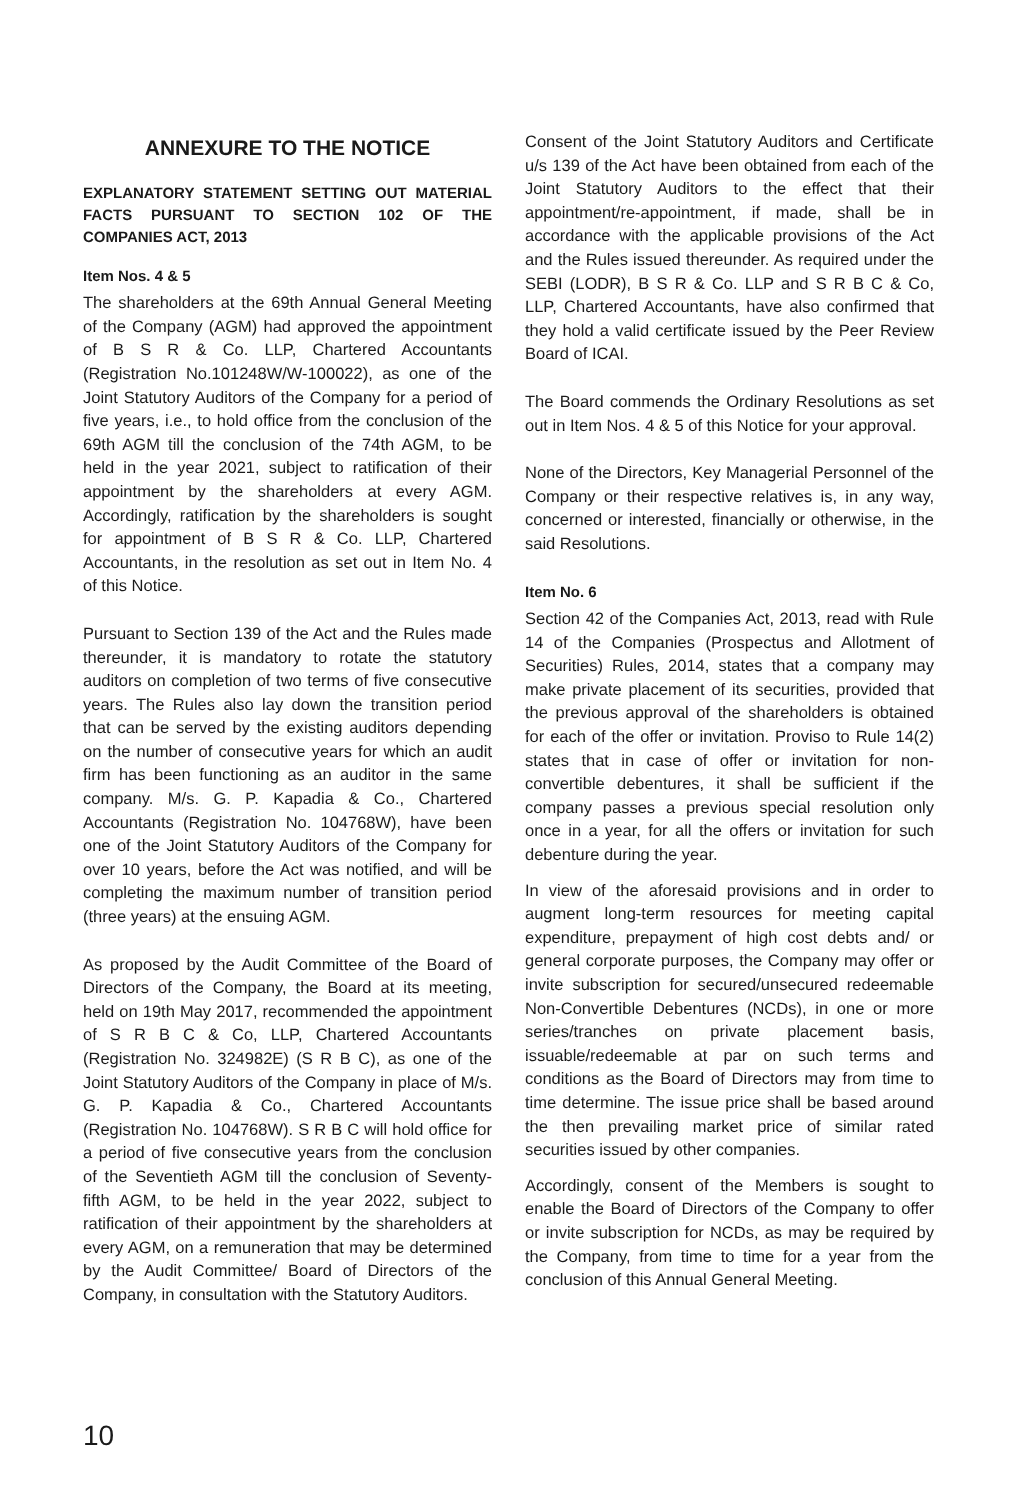ANNEXURE TO THE NOTICE
EXPLANATORY STATEMENT SETTING OUT MATERIAL FACTS PURSUANT TO SECTION 102 OF THE COMPANIES ACT, 2013
Item Nos. 4 & 5
The shareholders at the 69th Annual General Meeting of the Company (AGM) had approved the appointment of B S R & Co. LLP, Chartered Accountants (Registration No.101248W/W-100022), as one of the Joint Statutory Auditors of the Company for a period of five years, i.e., to hold office from the conclusion of the 69th AGM till the conclusion of the 74th AGM, to be held in the year 2021, subject to ratification of their appointment by the shareholders at every AGM. Accordingly, ratification by the shareholders is sought for appointment of B S R & Co. LLP, Chartered Accountants, in the resolution as set out in Item No. 4 of this Notice.
Pursuant to Section 139 of the Act and the Rules made thereunder, it is mandatory to rotate the statutory auditors on completion of two terms of five consecutive years. The Rules also lay down the transition period that can be served by the existing auditors depending on the number of consecutive years for which an audit firm has been functioning as an auditor in the same company. M/s. G. P. Kapadia & Co., Chartered Accountants (Registration No. 104768W), have been one of the Joint Statutory Auditors of the Company for over 10 years, before the Act was notified, and will be completing the maximum number of transition period (three years) at the ensuing AGM.
As proposed by the Audit Committee of the Board of Directors of the Company, the Board at its meeting, held on 19th May 2017, recommended the appointment of S R B C & Co, LLP, Chartered Accountants (Registration No. 324982E) (S R B C), as one of the Joint Statutory Auditors of the Company in place of M/s. G. P. Kapadia & Co., Chartered Accountants (Registration No. 104768W). S R B C will hold office for a period of five consecutive years from the conclusion of the Seventieth AGM till the conclusion of Seventy-fifth AGM, to be held in the year 2022, subject to ratification of their appointment by the shareholders at every AGM, on a remuneration that may be determined by the Audit Committee/ Board of Directors of the Company, in consultation with the Statutory Auditors.
Consent of the Joint Statutory Auditors and Certificate u/s 139 of the Act have been obtained from each of the Joint Statutory Auditors to the effect that their appointment/re-appointment, if made, shall be in accordance with the applicable provisions of the Act and the Rules issued thereunder. As required under the SEBI (LODR), B S R & Co. LLP and S R B C & Co, LLP, Chartered Accountants, have also confirmed that they hold a valid certificate issued by the Peer Review Board of ICAI.
The Board commends the Ordinary Resolutions as set out in Item Nos. 4 & 5 of this Notice for your approval.
None of the Directors, Key Managerial Personnel of the Company or their respective relatives is, in any way, concerned or interested, financially or otherwise, in the said Resolutions.
Item No. 6
Section 42 of the Companies Act, 2013, read with Rule 14 of the Companies (Prospectus and Allotment of Securities) Rules, 2014, states that a company may make private placement of its securities, provided that the previous approval of the shareholders is obtained for each of the offer or invitation. Proviso to Rule 14(2) states that in case of offer or invitation for non-convertible debentures, it shall be sufficient if the company passes a previous special resolution only once in a year, for all the offers or invitation for such debenture during the year.
In view of the aforesaid provisions and in order to augment long-term resources for meeting capital expenditure, prepayment of high cost debts and/ or general corporate purposes, the Company may offer or invite subscription for secured/unsecured redeemable Non-Convertible Debentures (NCDs), in one or more series/tranches on private placement basis, issuable/redeemable at par on such terms and conditions as the Board of Directors may from time to time determine. The issue price shall be based around the then prevailing market price of similar rated securities issued by other companies.
Accordingly, consent of the Members is sought to enable the Board of Directors of the Company to offer or invite subscription for NCDs, as may be required by the Company, from time to time for a year from the conclusion of this Annual General Meeting.
10